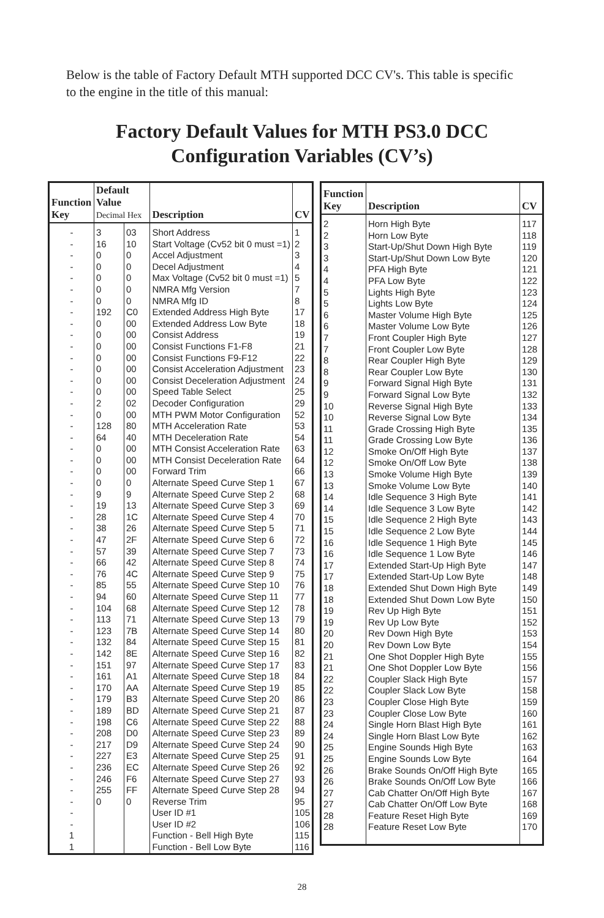Below is the table of Factory Default MTH supported DCC CV's. This table is specific to the engine in the title of this manual:
Factory Default Values for MTH PS3.0 DCC
Configuration Variables (CV’s)
| Function Key | Default Value Decimal Hex | | Description | CV |
| --- | --- | --- | --- | --- |
| - | 3 | 03 | Short Address | 1 |
| - | 16 | 10 | Start Voltage (Cv52 bit 0 must =1) | 2 |
| - | 0 | 0 | Accel Adjustment | 3 |
| - | 0 | 0 | Decel Adjustment | 4 |
| - | 0 | 0 | Max Voltage (Cv52 bit 0 must =1) | 5 |
| - | 0 | 0 | NMRA Mfg Version | 7 |
| - | 0 | 0 | NMRA Mfg ID | 8 |
| - | 192 | C0 | Extended Address High Byte | 17 |
| - | 0 | 00 | Extended Address Low Byte | 18 |
| - | 0 | 00 | Consist Address | 19 |
| - | 0 | 00 | Consist Functions F1-F8 | 21 |
| - | 0 | 00 | Consist Functions F9-F12 | 22 |
| - | 0 | 00 | Consist Acceleration Adjustment | 23 |
| - | 0 | 00 | Consist Deceleration Adjustment | 24 |
| - | 0 | 00 | Speed Table Select | 25 |
| - | 2 | 02 | Decoder Configuration | 29 |
| - | 0 | 00 | MTH PWM Motor Configuration | 52 |
| - | 128 | 80 | MTH Acceleration Rate | 53 |
| - | 64 | 40 | MTH Deceleration Rate | 54 |
| - | 0 | 00 | MTH Consist Acceleration Rate | 63 |
| - | 0 | 00 | MTH Consist Deceleration Rate | 64 |
| - | 0 | 00 | Forward Trim | 66 |
| - | 0 | 0 | Alternate Speed Curve Step 1 | 67 |
| - | 9 | 9 | Alternate Speed Curve Step 2 | 68 |
| - | 19 | 13 | Alternate Speed Curve Step 3 | 69 |
| - | 28 | 1C | Alternate Speed Curve Step 4 | 70 |
| - | 38 | 26 | Alternate Speed Curve Step 5 | 71 |
| - | 47 | 2F | Alternate Speed Curve Step 6 | 72 |
| - | 57 | 39 | Alternate Speed Curve Step 7 | 73 |
| - | 66 | 42 | Alternate Speed Curve Step 8 | 74 |
| - | 76 | 4C | Alternate Speed Curve Step 9 | 75 |
| - | 85 | 55 | Alternate Speed Curve Step 10 | 76 |
| - | 94 | 60 | Alternate Speed Curve Step 11 | 77 |
| - | 104 | 68 | Alternate Speed Curve Step 12 | 78 |
| - | 113 | 71 | Alternate Speed Curve Step 13 | 79 |
| - | 123 | 7B | Alternate Speed Curve Step 14 | 80 |
| - | 132 | 84 | Alternate Speed Curve Step 15 | 81 |
| - | 142 | 8E | Alternate Speed Curve Step 16 | 82 |
| - | 151 | 97 | Alternate Speed Curve Step 17 | 83 |
| - | 161 | A1 | Alternate Speed Curve Step 18 | 84 |
| - | 170 | AA | Alternate Speed Curve Step 19 | 85 |
| - | 179 | B3 | Alternate Speed Curve Step 20 | 86 |
| - | 189 | BD | Alternate Speed Curve Step 21 | 87 |
| - | 198 | C6 | Alternate Speed Curve Step 22 | 88 |
| - | 208 | D0 | Alternate Speed Curve Step 23 | 89 |
| - | 217 | D9 | Alternate Speed Curve Step 24 | 90 |
| - | 227 | E3 | Alternate Speed Curve Step 25 | 91 |
| - | 236 | EC | Alternate Speed Curve Step 26 | 92 |
| - | 246 | F6 | Alternate Speed Curve Step 27 | 93 |
| - | 255 | FF | Alternate Speed Curve Step 28 | 94 |
| - | 0 | 0 | Reverse Trim | 95 |
| - | | | User ID #1 | 105 |
| - | | | User ID #2 | 106 |
| 1 | | | Function - Bell High Byte | 115 |
| 1 | | | Function - Bell Low Byte | 116 |
| Function Key | Description | CV |
| --- | --- | --- |
| 2 | Horn High Byte | 117 |
| 2 | Horn Low Byte | 118 |
| 3 | Start-Up/Shut Down High Byte | 119 |
| 3 | Start-Up/Shut Down Low Byte | 120 |
| 4 | PFA High Byte | 121 |
| 4 | PFA Low Byte | 122 |
| 5 | Lights High Byte | 123 |
| 5 | Lights Low Byte | 124 |
| 6 | Master Volume High Byte | 125 |
| 6 | Master Volume Low Byte | 126 |
| 7 | Front Coupler High Byte | 127 |
| 7 | Front Coupler Low Byte | 128 |
| 8 | Rear Coupler High Byte | 129 |
| 8 | Rear Coupler Low Byte | 130 |
| 9 | Forward Signal High Byte | 131 |
| 9 | Forward Signal Low Byte | 132 |
| 10 | Reverse Signal High Byte | 133 |
| 10 | Reverse Signal Low Byte | 134 |
| 11 | Grade Crossing High Byte | 135 |
| 11 | Grade Crossing Low Byte | 136 |
| 12 | Smoke On/Off High Byte | 137 |
| 12 | Smoke On/Off Low Byte | 138 |
| 13 | Smoke Volume High Byte | 139 |
| 13 | Smoke Volume Low Byte | 140 |
| 14 | Idle Sequence 3 High Byte | 141 |
| 14 | Idle Sequence 3 Low Byte | 142 |
| 15 | Idle Sequence 2 High Byte | 143 |
| 15 | Idle Sequence 2 Low Byte | 144 |
| 16 | Idle Sequence 1 High Byte | 145 |
| 16 | Idle Sequence 1 Low Byte | 146 |
| 17 | Extended Start-Up High Byte | 147 |
| 17 | Extended Start-Up Low Byte | 148 |
| 18 | Extended Shut Down High Byte | 149 |
| 18 | Extended Shut Down Low Byte | 150 |
| 19 | Rev Up High Byte | 151 |
| 19 | Rev Up Low Byte | 152 |
| 20 | Rev Down High Byte | 153 |
| 20 | Rev Down Low Byte | 154 |
| 21 | One Shot Doppler High Byte | 155 |
| 21 | One Shot Doppler Low Byte | 156 |
| 22 | Coupler Slack High Byte | 157 |
| 22 | Coupler Slack Low Byte | 158 |
| 23 | Coupler Close High Byte | 159 |
| 23 | Coupler Close Low Byte | 160 |
| 24 | Single Horn Blast High Byte | 161 |
| 24 | Single Horn Blast Low Byte | 162 |
| 25 | Engine Sounds High Byte | 163 |
| 25 | Engine Sounds Low Byte | 164 |
| 26 | Brake Sounds On/Off High Byte | 165 |
| 26 | Brake Sounds On/Off Low Byte | 166 |
| 27 | Cab Chatter On/Off High Byte | 167 |
| 27 | Cab Chatter On/Off Low Byte | 168 |
| 28 | Feature Reset High Byte | 169 |
| 28 | Feature Reset Low Byte | 170 |
28